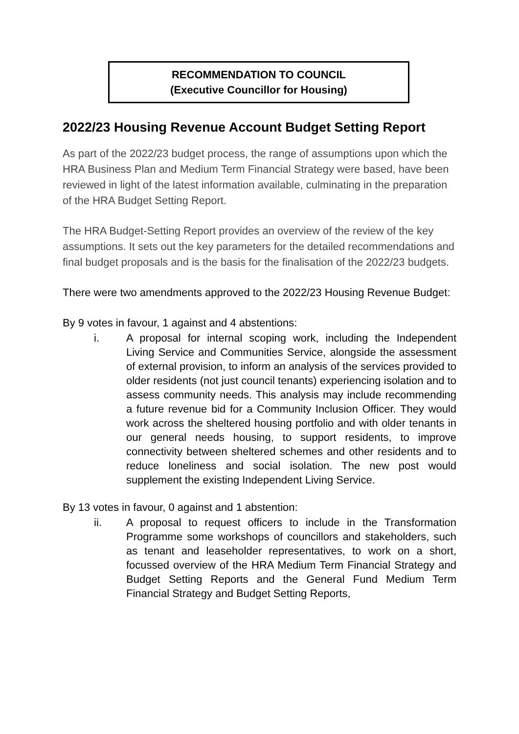RECOMMENDATION TO COUNCIL
(Executive Councillor for Housing)
2022/23 Housing Revenue Account Budget Setting Report
As part of the 2022/23 budget process, the range of assumptions upon which the HRA Business Plan and Medium Term Financial Strategy were based, have been reviewed in light of the latest information available, culminating in the preparation of the HRA Budget Setting Report.
The HRA Budget-Setting Report provides an overview of the review of the key assumptions. It sets out the key parameters for the detailed recommendations and final budget proposals and is the basis for the finalisation of the 2022/23 budgets.
There were two amendments approved to the 2022/23 Housing Revenue Budget:
By 9 votes in favour, 1 against and 4 abstentions:
i. A proposal for internal scoping work, including the Independent Living Service and Communities Service, alongside the assessment of external provision, to inform an analysis of the services provided to older residents (not just council tenants) experiencing isolation and to assess community needs. This analysis may include recommending a future revenue bid for a Community Inclusion Officer. They would work across the sheltered housing portfolio and with older tenants in our general needs housing, to support residents, to improve connectivity between sheltered schemes and other residents and to reduce loneliness and social isolation. The new post would supplement the existing Independent Living Service.
By 13 votes in favour, 0 against and 1 abstention:
ii. A proposal to request officers to include in the Transformation Programme some workshops of councillors and stakeholders, such as tenant and leaseholder representatives, to work on a short, focussed overview of the HRA Medium Term Financial Strategy and Budget Setting Reports and the General Fund Medium Term Financial Strategy and Budget Setting Reports,